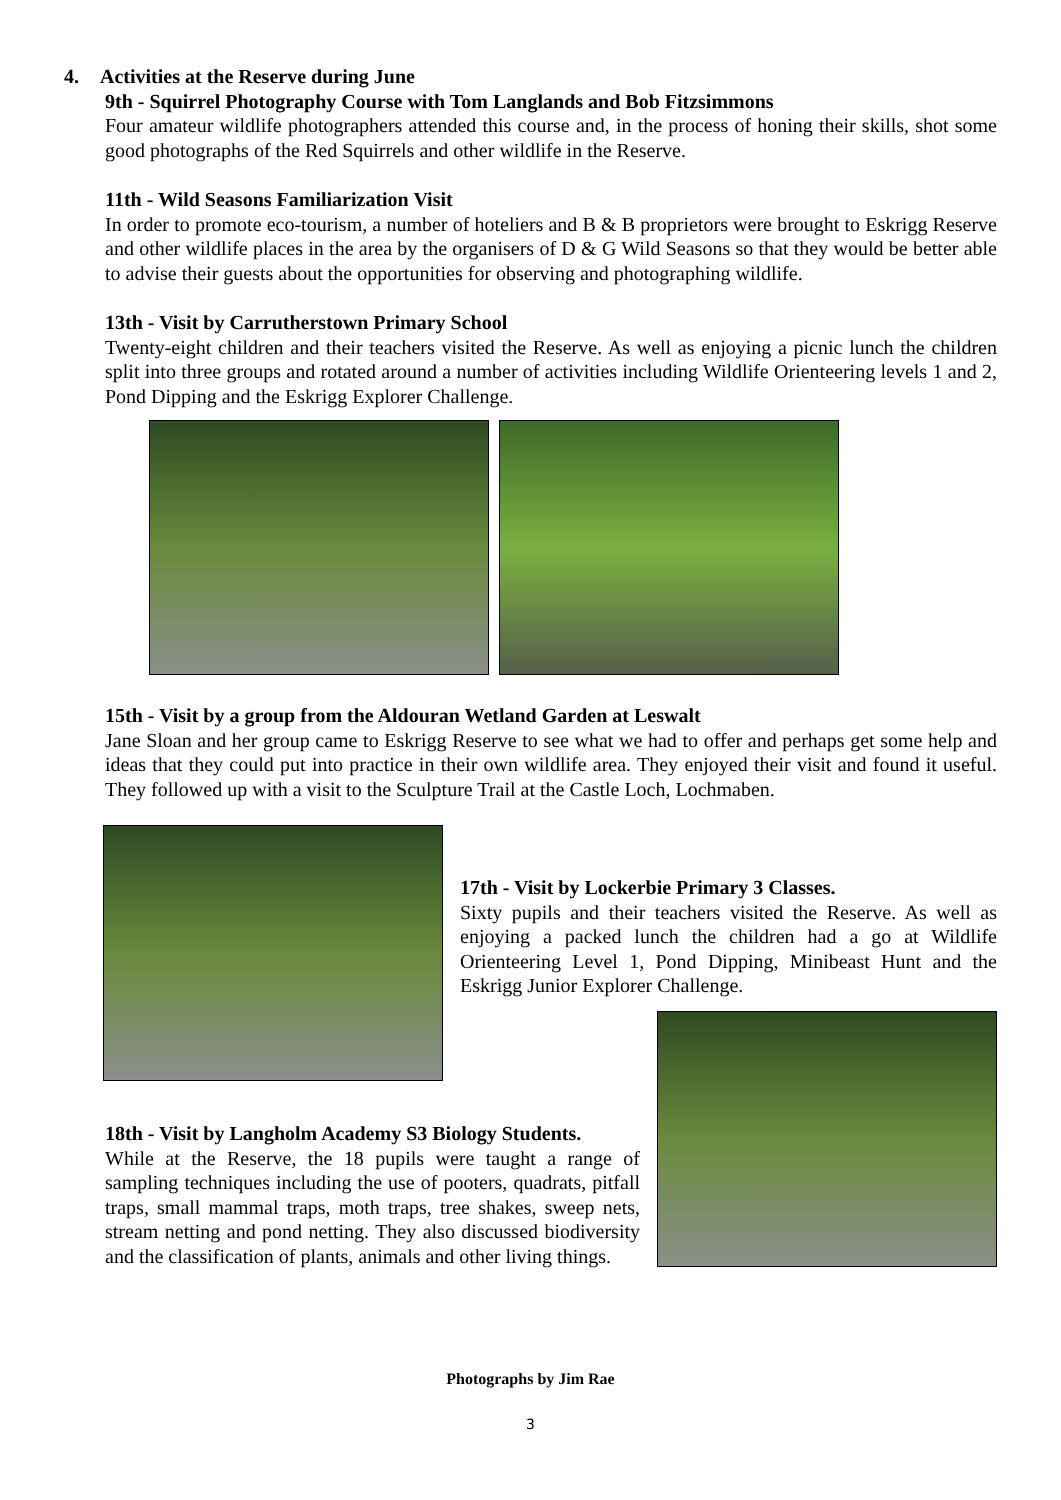4. Activities at the Reserve during June
9th - Squirrel Photography Course with Tom Langlands and Bob Fitzsimmons
Four amateur wildlife photographers attended this course and, in the process of honing their skills, shot some good photographs of the Red Squirrels and other wildlife in the Reserve.
11th - Wild Seasons Familiarization Visit
In order to promote eco-tourism, a number of hoteliers and B & B proprietors were brought to Eskrigg Reserve and other wildlife places in the area by the organisers of D & G Wild Seasons so that they would be better able to advise their guests about the opportunities for observing and photographing wildlife.
13th - Visit by Carrutherstown Primary School
Twenty-eight children and their teachers visited the Reserve. As well as enjoying a picnic lunch the children split into three groups and rotated around a number of activities including Wildlife Orienteering levels 1 and 2, Pond Dipping and the Eskrigg Explorer Challenge.
15th - Visit by a group from the Aldouran Wetland Garden at Leswalt
Jane Sloan and her group came to Eskrigg Reserve to see what we had to offer and perhaps get some help and ideas that they could put into practice in their own wildlife area. They enjoyed their visit and found it useful. They followed up with a visit to the Sculpture Trail at the Castle Loch, Lochmaben.
17th - Visit by Lockerbie Primary 3 Classes.
Sixty pupils and their teachers visited the Reserve. As well as enjoying a packed lunch the children had a go at Wildlife Orienteering Level 1, Pond Dipping, Minibeast Hunt and the Eskrigg Junior Explorer Challenge.
18th - Visit by Langholm Academy S3 Biology Students.
While at the Reserve, the 18 pupils were taught a range of sampling techniques including the use of pooters, quadrats, pitfall traps, small mammal traps, moth traps, tree shakes, sweep nets, stream netting and pond netting. They also discussed biodiversity and the classification of plants, animals and other living things.
Photographs by Jim Rae
3